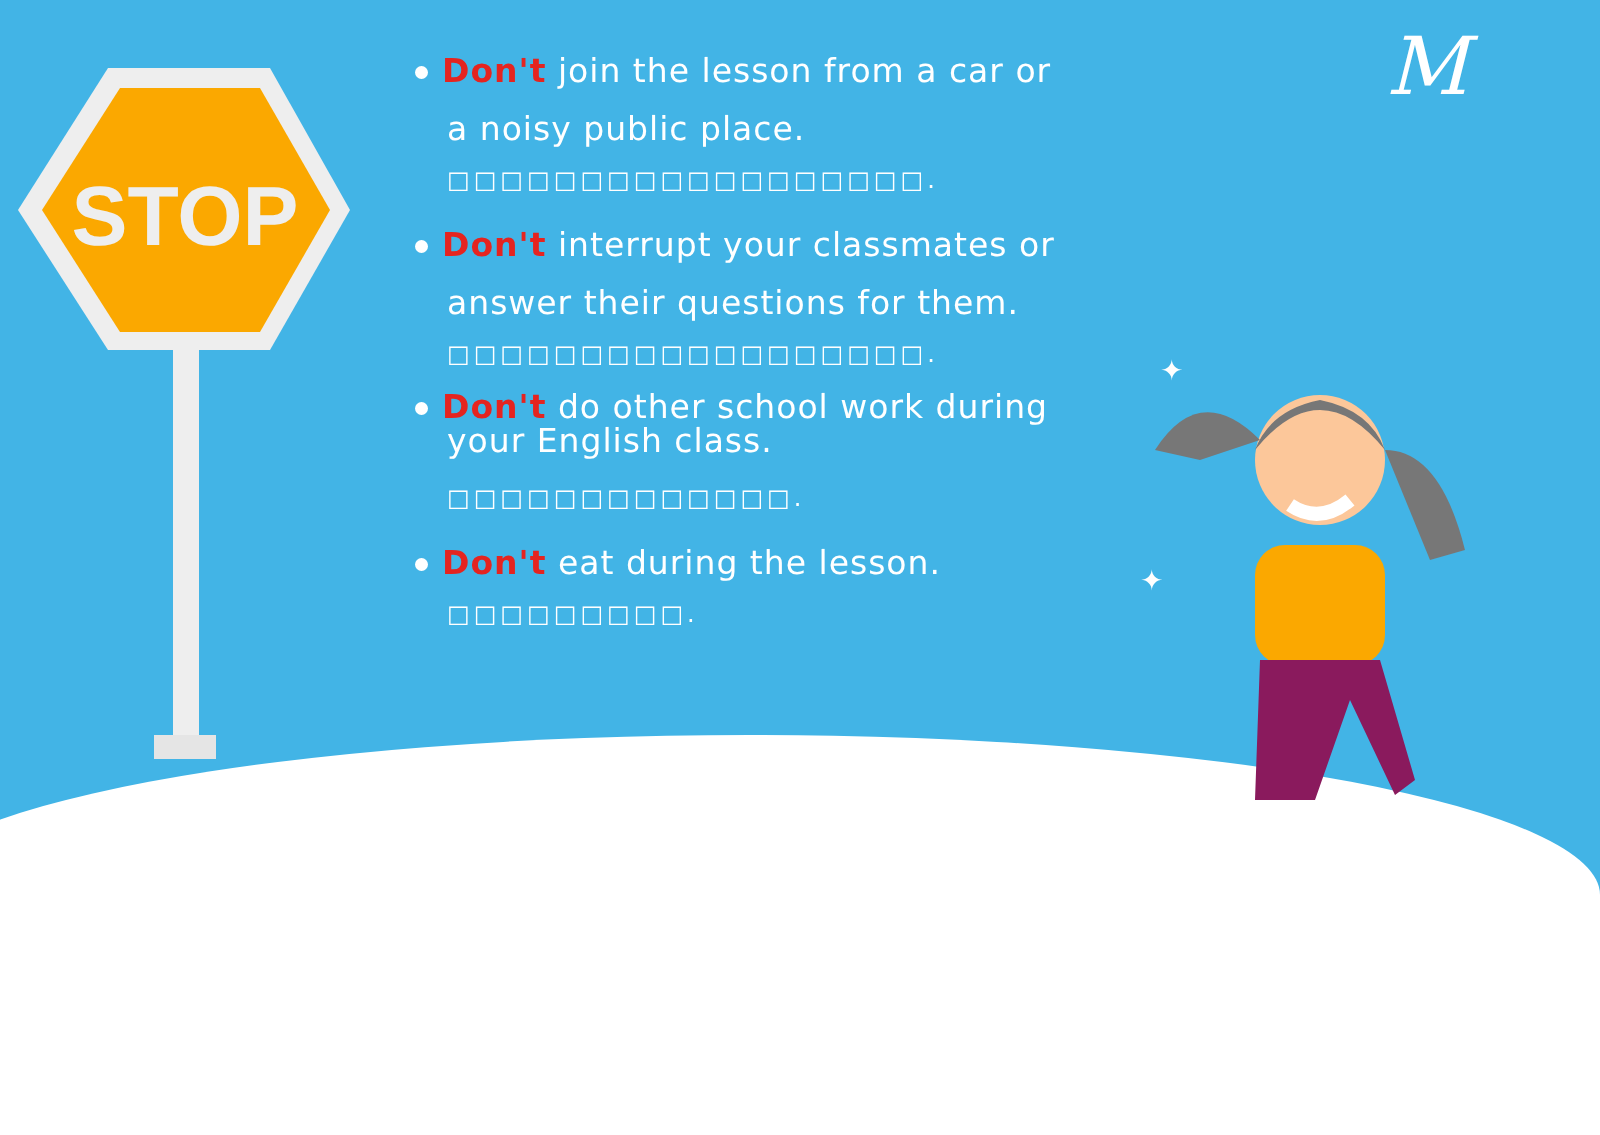STOP
M
✦
✦
Don't join the lesson from a car or
a noisy public place.
□□□□□□□□□□□□□□□□□□.
Don't interrupt your classmates or
answer their questions for them.
□□□□□□□□□□□□□□□□□□.
Don't do other school work during
your English class.
□□□□□□□□□□□□□.
Don't eat during the lesson.
□□□□□□□□□.